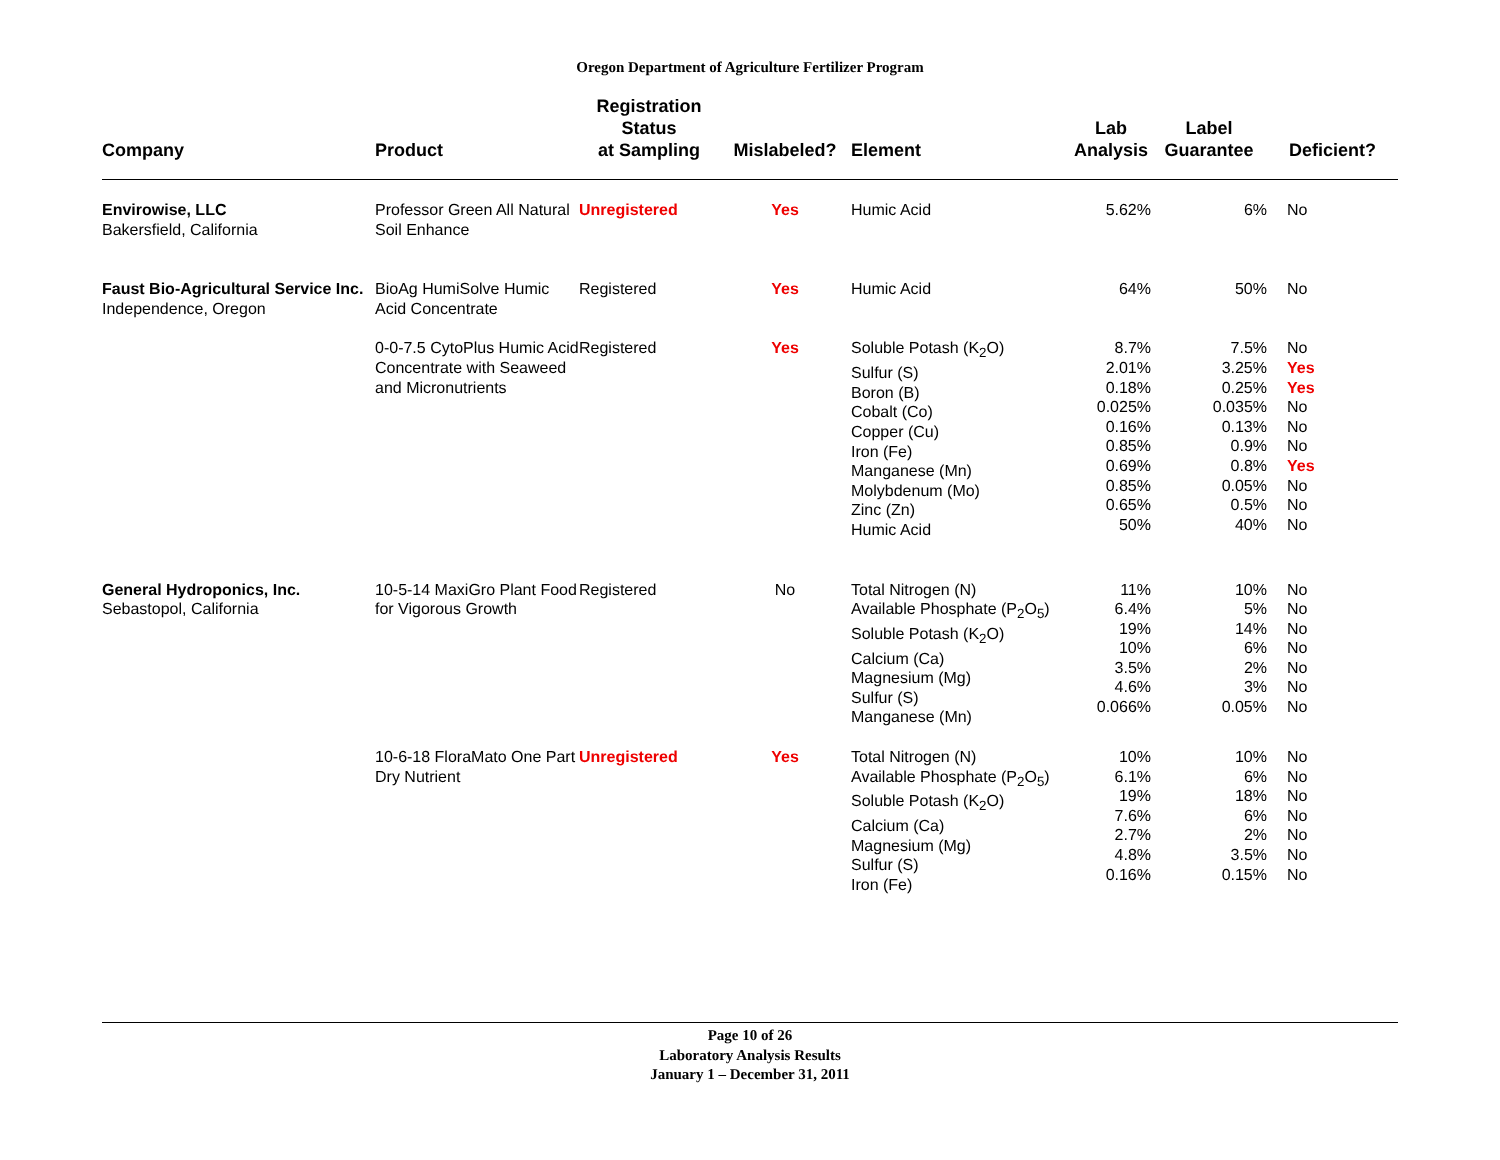Oregon Department of Agriculture Fertilizer Program
| Company | Product | Registration Status at Sampling | Mislabeled? | Element | Lab Analysis | Label Guarantee | Deficient? |
| --- | --- | --- | --- | --- | --- | --- | --- |
| Envirowise, LLC Bakersfield, California | Professor Green All Natural Soil Enhance | Unregistered | Yes | Humic Acid | 5.62% | 6% | No |
| Faust Bio-Agricultural Service Inc. Independence, Oregon | BioAg HumiSolve Humic Acid Concentrate | Registered | Yes | Humic Acid | 64% | 50% | No |
| | 0-0-7.5 CytoPlus Humic Acid Concentrate with Seaweed and Micronutrients | Registered | Yes | Soluble Potash (K<sub>2</sub>O) Sulfur (S) Boron (B) Cobalt (Co) Copper (Cu) Iron (Fe) Manganese (Mn) Molybdenum (Mo) Zinc (Zn) Humic Acid | 8.7% 2.01% 0.18% 0.025% 0.16% 0.85% 0.69% 0.85% 0.65% 50% | 7.5% 3.25% 0.25% 0.035% 0.13% 0.9% 0.8% 0.05% 0.5% 40% | No Yes Yes No No No Yes No No No |
| General Hydroponics, Inc. Sebastopol, California | 10-5-14 MaxiGro Plant Food for Vigorous Growth | Registered | No | Total Nitrogen (N) Available Phosphate (P<sub>2</sub>O<sub>5</sub>) Soluble Potash (K<sub>2</sub>O) Calcium (Ca) Magnesium (Mg) Sulfur (S) Manganese (Mn) | 11% 6.4% 19% 10% 3.5% 4.6% 0.066% | 10% 5% 14% 6% 2% 3% 0.05% | No No No No No No No |
| | 10-6-18 FloraMato One Part Dry Nutrient | Unregistered | Yes | Total Nitrogen (N) Available Phosphate (P<sub>2</sub>O<sub>5</sub>) Soluble Potash (K<sub>2</sub>O) Calcium (Ca) Magnesium (Mg) Sulfur (S) Iron (Fe) | 10% 6.1% 19% 7.6% 2.7% 4.8% 0.16% | 10% 6% 18% 6% 2% 3.5% 0.15% | No No No No No No No |
Page 10 of 26
Laboratory Analysis Results
January 1 – December 31, 2011